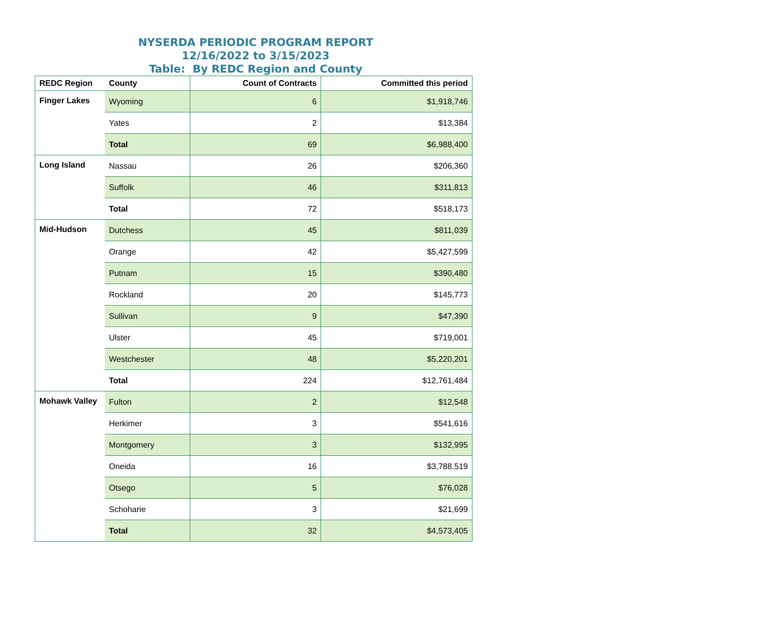NYSERDA PERIODIC PROGRAM REPORT
12/16/2022 to 3/15/2023
Table: By REDC Region and County
| REDC Region | County | Count of Contracts | Committed this period |
| --- | --- | --- | --- |
| Finger Lakes | Wyoming | 6 | $1,918,746 |
| | Yates | 2 | $13,384 |
| | Total | 69 | $6,988,400 |
| Long Island | Nassau | 26 | $206,360 |
| | Suffolk | 46 | $311,813 |
| | Total | 72 | $518,173 |
| Mid-Hudson | Dutchess | 45 | $811,039 |
| | Orange | 42 | $5,427,599 |
| | Putnam | 15 | $390,480 |
| | Rockland | 20 | $145,773 |
| | Sullivan | 9 | $47,390 |
| | Ulster | 45 | $719,001 |
| | Westchester | 48 | $5,220,201 |
| | Total | 224 | $12,761,484 |
| Mohawk Valley | Fulton | 2 | $12,548 |
| | Herkimer | 3 | $541,616 |
| | Montgomery | 3 | $132,995 |
| | Oneida | 16 | $3,788,519 |
| | Otsego | 5 | $76,028 |
| | Schoharie | 3 | $21,699 |
| | Total | 32 | $4,573,405 |